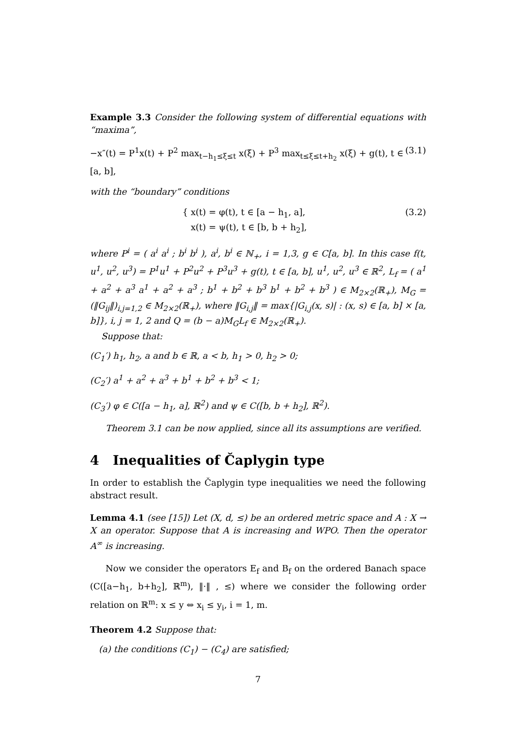Example 3.3 Consider the following system of differential equations with “maxima”,
−x″(t) = P<sup>1</sup>x(t) + P<sup>2</sup> max<sub>t−h<sub>1</sub>≤ξ≤t</sub> x(ξ) + P<sup>3</sup> max<sub>t≤ξ≤t+h<sub>2</sub></sub> x(ξ) + g(t), t ∈ [a, b], (3.1)
with the “boundary” conditions
{ x(t) = φ(t), t ∈ [a − h<sub>1</sub>, a],
x(t) = ψ(t), t ∈ [b, b + h<sub>2</sub>], (3.2)
where P<sup>i</sup> = ( a<sup>i</sup> a<sup>i</sup> ; b<sup>i</sup> b<sup>i</sup> ), a<sup>i</sup>, b<sup>i</sup> ∈ ℕ<sub>+</sub>, i = 1,3, g ∈ C[a, b]. In this case f(t, u<sup>1</sup>, u<sup>2</sup>, u<sup>3</sup>) = P<sup>1</sup>u<sup>1</sup> + P<sup>2</sup>u<sup>2</sup> + P<sup>3</sup>u<sup>3</sup> + g(t), t ∈ [a, b], u<sup>1</sup>, u<sup>2</sup>, u<sup>3</sup> ∈ ℝ<sup>2</sup>, L<sub>f</sub> = ( a<sup>1</sup> + a<sup>2</sup> + a<sup>3</sup> a<sup>1</sup> + a<sup>2</sup> + a<sup>3</sup> ; b<sup>1</sup> + b<sup>2</sup> + b<sup>3</sup> b<sup>1</sup> + b<sup>2</sup> + b<sup>3</sup> ) ∈ M<sub>2×2</sub>(ℝ<sub>+</sub>), M<sub>G</sub> = (‖G<sub>ij</sub>‖)<sub>i,j=1,2</sub> ∈ M<sub>2×2</sub>(ℝ<sub>+</sub>), where ‖G<sub>i,j</sub>‖ = max{|G<sub>i,j</sub>(x, s)| : (x, s) ∈ [a, b] × [a, b]}, i, j = 1, 2 and Q = (b − a)M<sub>G</sub>L<sub>f</sub> ∈ M<sub>2×2</sub>(ℝ<sub>+</sub>).
Suppose that:
(C<sub>1</sub>′) h<sub>1</sub>, h<sub>2</sub>, a and b ∈ ℝ, a < b, h<sub>1</sub> > 0, h<sub>2</sub> > 0;
(C<sub>2</sub>′) a<sup>1</sup> + a<sup>2</sup> + a<sup>3</sup> + b<sup>1</sup> + b<sup>2</sup> + b<sup>3</sup> < 1;
(C<sub>3</sub>′) φ ∈ C([a − h<sub>1</sub>, a], ℝ<sup>2</sup>) and ψ ∈ C([b, b + h<sub>2</sub>], ℝ<sup>2</sup>).
Theorem 3.1 can be now applied, since all its assumptions are verified.
4 Inequalities of Čaplygin type
In order to establish the Čaplygin type inequalities we need the following abstract result.
Lemma 4.1 (see [15]) Let (X, d, ≤) be an ordered metric space and A : X → X an operator. Suppose that A is increasing and WPO. Then the operator A<sup>∞</sup> is increasing.
Now we consider the operators E<sub>f</sub> and B<sub>f</sub> on the ordered Banach space (C([a−h<sub>1</sub>, b+h<sub>2</sub>], ℝ<sup>m</sup>), ‖·‖ , ≤) where we consider the following order relation on ℝ<sup>m</sup>: x ≤ y ⇔ x<sub>i</sub> ≤ y<sub>i</sub>, i = 1, m.
Theorem 4.2 Suppose that:
(a) the conditions (C<sub>1</sub>) − (C<sub>4</sub>) are satisfied;
7